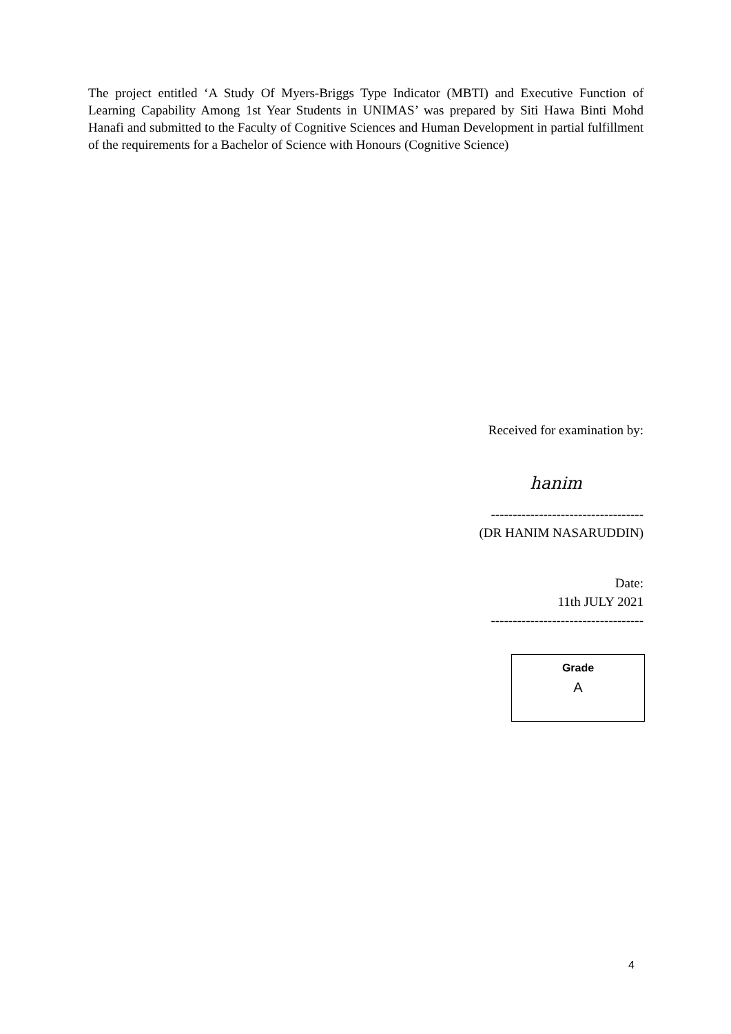The project entitled ‘A Study Of Myers-Briggs Type Indicator (MBTI) and Executive Function of Learning Capability Among 1st Year Students in UNIMAS’ was prepared by Siti Hawa Binti Mohd Hanafi and submitted to the Faculty of Cognitive Sciences and Human Development in partial fulfillment of the requirements for a Bachelor of Science with Honours (Cognitive Science)
Received for examination by:
hanim
-----------------------------------
(DR HANIM NASARUDDIN)
Date:
11th JULY 2021
-----------------------------------
Grade
A
4